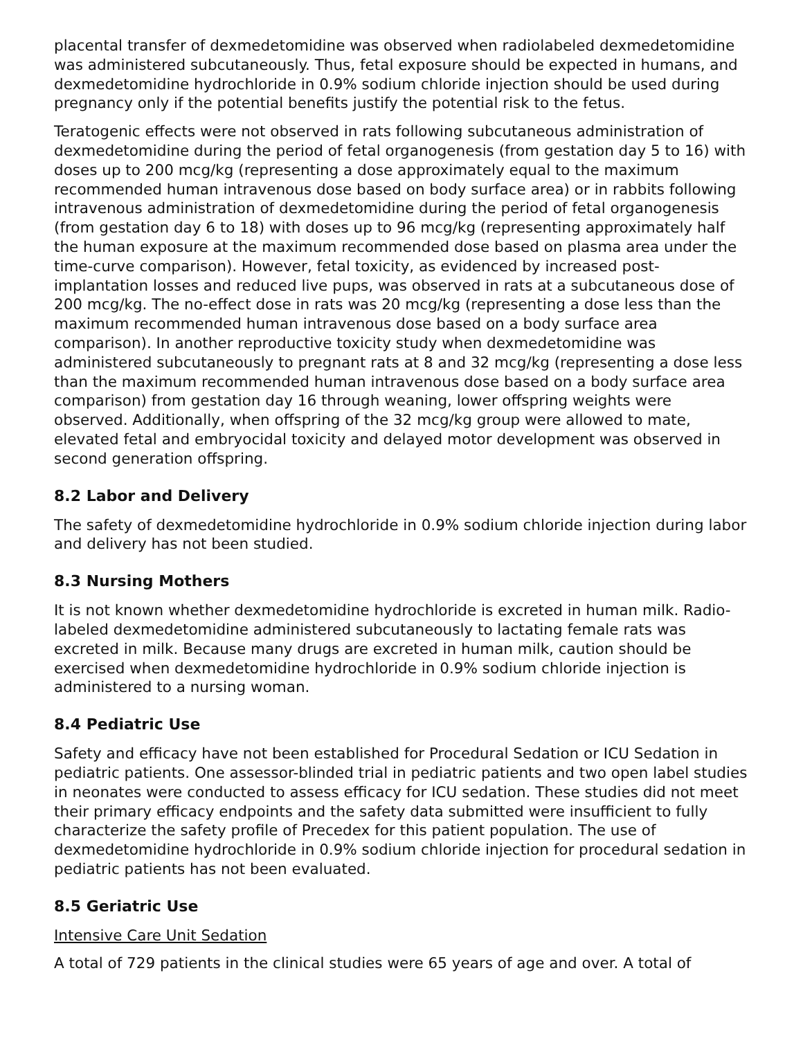placental transfer of dexmedetomidine was observed when radiolabeled dexmedetomidine was administered subcutaneously. Thus, fetal exposure should be expected in humans, and dexmedetomidine hydrochloride in 0.9% sodium chloride injection should be used during pregnancy only if the potential benefits justify the potential risk to the fetus.
Teratogenic effects were not observed in rats following subcutaneous administration of dexmedetomidine during the period of fetal organogenesis (from gestation day 5 to 16) with doses up to 200 mcg/kg (representing a dose approximately equal to the maximum recommended human intravenous dose based on body surface area) or in rabbits following intravenous administration of dexmedetomidine during the period of fetal organogenesis (from gestation day 6 to 18) with doses up to 96 mcg/kg (representing approximately half the human exposure at the maximum recommended dose based on plasma area under the time-curve comparison). However, fetal toxicity, as evidenced by increased post-implantation losses and reduced live pups, was observed in rats at a subcutaneous dose of 200 mcg/kg. The no-effect dose in rats was 20 mcg/kg (representing a dose less than the maximum recommended human intravenous dose based on a body surface area comparison). In another reproductive toxicity study when dexmedetomidine was administered subcutaneously to pregnant rats at 8 and 32 mcg/kg (representing a dose less than the maximum recommended human intravenous dose based on a body surface area comparison) from gestation day 16 through weaning, lower offspring weights were observed. Additionally, when offspring of the 32 mcg/kg group were allowed to mate, elevated fetal and embryocidal toxicity and delayed motor development was observed in second generation offspring.
8.2 Labor and Delivery
The safety of dexmedetomidine hydrochloride in 0.9% sodium chloride injection during labor and delivery has not been studied.
8.3 Nursing Mothers
It is not known whether dexmedetomidine hydrochloride is excreted in human milk. Radio-labeled dexmedetomidine administered subcutaneously to lactating female rats was excreted in milk. Because many drugs are excreted in human milk, caution should be exercised when dexmedetomidine hydrochloride in 0.9% sodium chloride injection is administered to a nursing woman.
8.4 Pediatric Use
Safety and efficacy have not been established for Procedural Sedation or ICU Sedation in pediatric patients. One assessor-blinded trial in pediatric patients and two open label studies in neonates were conducted to assess efficacy for ICU sedation. These studies did not meet their primary efficacy endpoints and the safety data submitted were insufficient to fully characterize the safety profile of Precedex for this patient population. The use of dexmedetomidine hydrochloride in 0.9% sodium chloride injection for procedural sedation in pediatric patients has not been evaluated.
8.5 Geriatric Use
Intensive Care Unit Sedation
A total of 729 patients in the clinical studies were 65 years of age and over. A total of